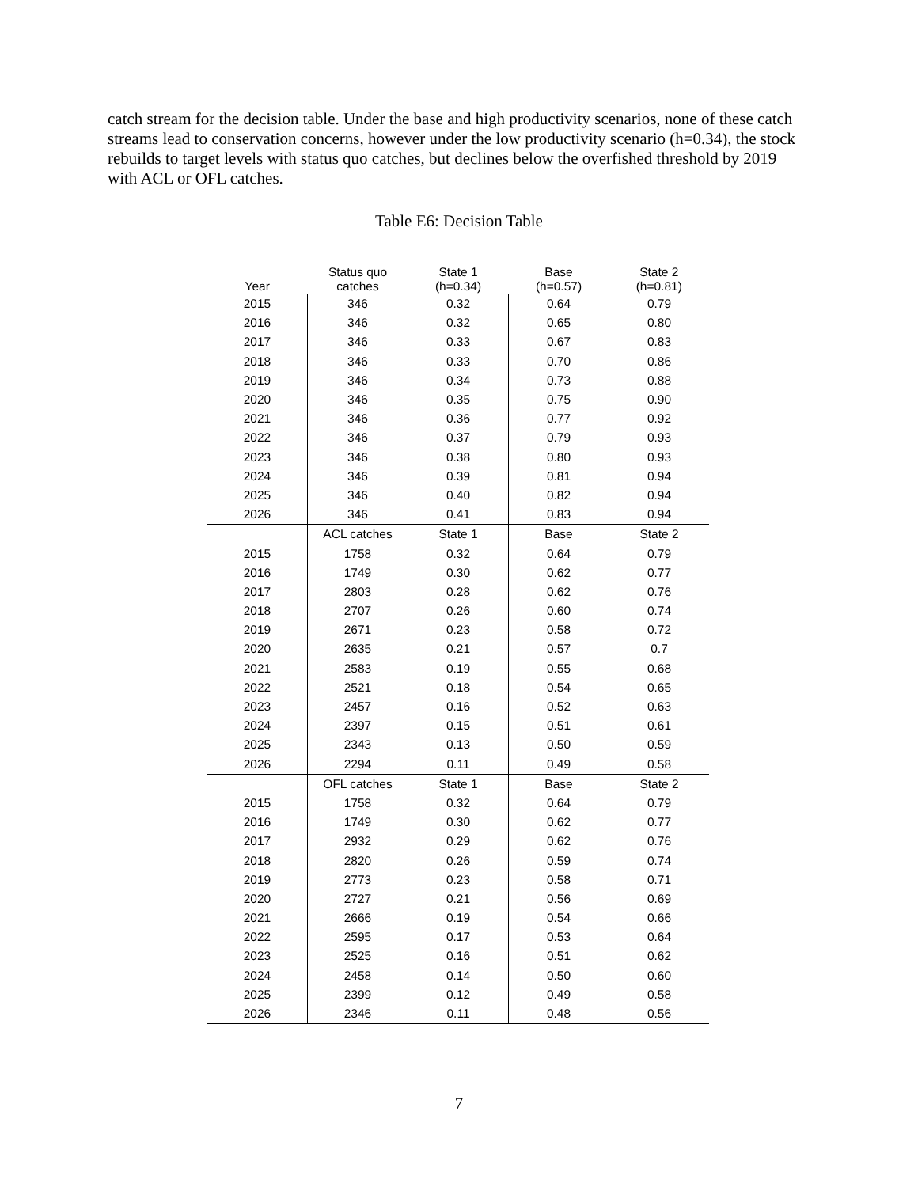catch stream for the decision table. Under the base and high productivity scenarios, none of these catch streams lead to conservation concerns, however under the low productivity scenario (h=0.34), the stock rebuilds to target levels with status quo catches, but declines below the overfished threshold by 2019 with ACL or OFL catches.
Table E6: Decision Table
| Year | Status quo catches | State 1 (h=0.34) | Base (h=0.57) | State 2 (h=0.81) |
| --- | --- | --- | --- | --- |
| 2015 | 346 | 0.32 | 0.64 | 0.79 |
| 2016 | 346 | 0.32 | 0.65 | 0.80 |
| 2017 | 346 | 0.33 | 0.67 | 0.83 |
| 2018 | 346 | 0.33 | 0.70 | 0.86 |
| 2019 | 346 | 0.34 | 0.73 | 0.88 |
| 2020 | 346 | 0.35 | 0.75 | 0.90 |
| 2021 | 346 | 0.36 | 0.77 | 0.92 |
| 2022 | 346 | 0.37 | 0.79 | 0.93 |
| 2023 | 346 | 0.38 | 0.80 | 0.93 |
| 2024 | 346 | 0.39 | 0.81 | 0.94 |
| 2025 | 346 | 0.40 | 0.82 | 0.94 |
| 2026 | 346 | 0.41 | 0.83 | 0.94 |
| | ACL catches | State 1 | Base | State 2 |
| 2015 | 1758 | 0.32 | 0.64 | 0.79 |
| 2016 | 1749 | 0.30 | 0.62 | 0.77 |
| 2017 | 2803 | 0.28 | 0.62 | 0.76 |
| 2018 | 2707 | 0.26 | 0.60 | 0.74 |
| 2019 | 2671 | 0.23 | 0.58 | 0.72 |
| 2020 | 2635 | 0.21 | 0.57 | 0.7 |
| 2021 | 2583 | 0.19 | 0.55 | 0.68 |
| 2022 | 2521 | 0.18 | 0.54 | 0.65 |
| 2023 | 2457 | 0.16 | 0.52 | 0.63 |
| 2024 | 2397 | 0.15 | 0.51 | 0.61 |
| 2025 | 2343 | 0.13 | 0.50 | 0.59 |
| 2026 | 2294 | 0.11 | 0.49 | 0.58 |
| | OFL catches | State 1 | Base | State 2 |
| 2015 | 1758 | 0.32 | 0.64 | 0.79 |
| 2016 | 1749 | 0.30 | 0.62 | 0.77 |
| 2017 | 2932 | 0.29 | 0.62 | 0.76 |
| 2018 | 2820 | 0.26 | 0.59 | 0.74 |
| 2019 | 2773 | 0.23 | 0.58 | 0.71 |
| 2020 | 2727 | 0.21 | 0.56 | 0.69 |
| 2021 | 2666 | 0.19 | 0.54 | 0.66 |
| 2022 | 2595 | 0.17 | 0.53 | 0.64 |
| 2023 | 2525 | 0.16 | 0.51 | 0.62 |
| 2024 | 2458 | 0.14 | 0.50 | 0.60 |
| 2025 | 2399 | 0.12 | 0.49 | 0.58 |
| 2026 | 2346 | 0.11 | 0.48 | 0.56 |
7